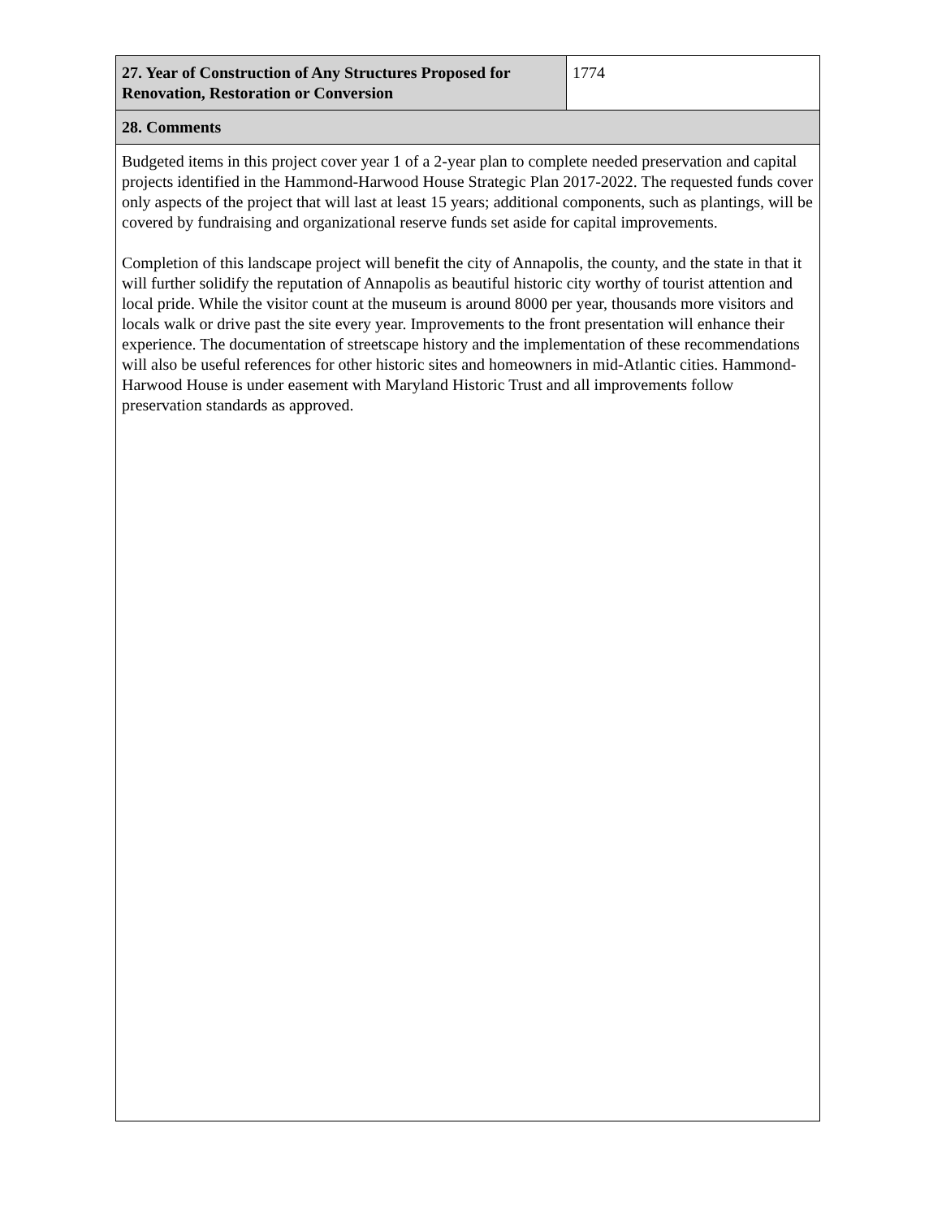| 27. Year of Construction of Any Structures Proposed for Renovation, Restoration or Conversion | 1774 |
| 28. Comments | |
| Budgeted items in this project cover year 1 of a 2-year plan to complete needed preservation and capital projects identified in the Hammond-Harwood House Strategic Plan 2017-2022. The requested funds cover only aspects of the project that will last at least 15 years; additional components, such as plantings, will be covered by fundraising and organizational reserve funds set aside for capital improvements. Completion of this landscape project will benefit the city of Annapolis, the county, and the state in that it will further solidify the reputation of Annapolis as beautiful historic city worthy of tourist attention and local pride. While the visitor count at the museum is around 8000 per year, thousands more visitors and locals walk or drive past the site every year. Improvements to the front presentation will enhance their experience. The documentation of streetscape history and the implementation of these recommendations will also be useful references for other historic sites and homeowners in mid-Atlantic cities. Hammond-Harwood House is under easement with Maryland Historic Trust and all improvements follow preservation standards as approved. | |